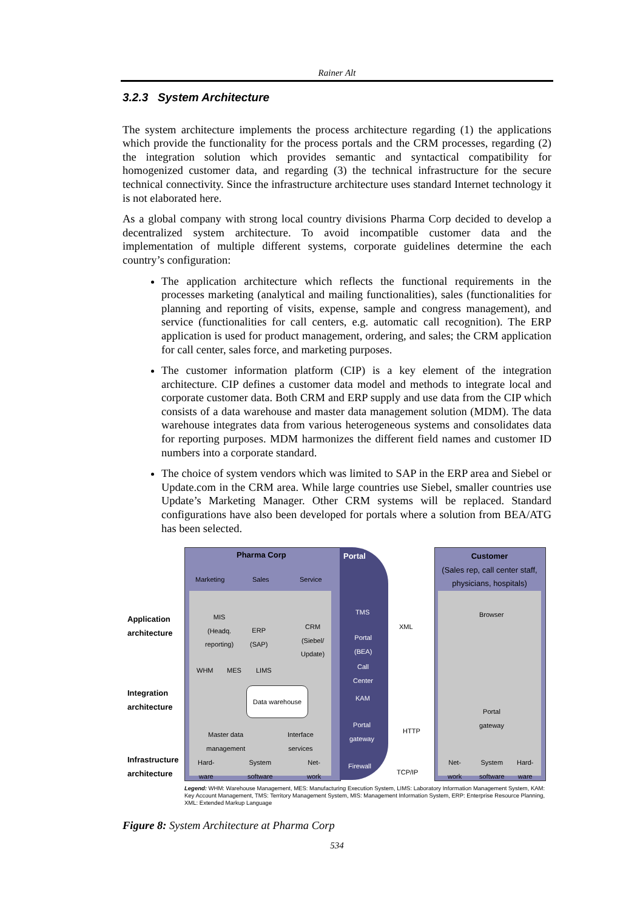Rainer Alt
3.2.3 System Architecture
The system architecture implements the process architecture regarding (1) the applications which provide the functionality for the process portals and the CRM processes, regarding (2) the integration solution which provides semantic and syntactical compatibility for homogenized customer data, and regarding (3) the technical infrastructure for the secure technical connectivity. Since the infrastructure architecture uses standard Internet technology it is not elaborated here.
As a global company with strong local country divisions Pharma Corp decided to develop a decentralized system architecture. To avoid incompatible customer data and the implementation of multiple different systems, corporate guidelines determine the each country’s configuration:
The application architecture which reflects the functional requirements in the processes marketing (analytical and mailing functionalities), sales (functionalities for planning and reporting of visits, expense, sample and congress management), and service (functionalities for call centers, e.g. automatic call recognition). The ERP application is used for product management, ordering, and sales; the CRM application for call center, sales force, and marketing purposes.
The customer information platform (CIP) is a key element of the integration architecture. CIP defines a customer data model and methods to integrate local and corporate customer data. Both CRM and ERP supply and use data from the CIP which consists of a data warehouse and master data management solution (MDM). The data warehouse integrates data from various heterogeneous systems and consolidates data for reporting purposes. MDM harmonizes the different field names and customer ID numbers into a corporate standard.
The choice of system vendors which was limited to SAP in the ERP area and Siebel or Update.com in the CRM area. While large countries use Siebel, smaller countries use Update’s Marketing Manager. Other CRM systems will be replaced. Standard configurations have also been developed for portals where a solution from BEA/ATG has been selected.
Pharma Corp Portal
Customer
(Sales rep, call center staff, physicians, hospitals)
Marketing Sales Service
Application
architecture
Integration
architecture
Infrastructure
architecture
MIS
(Headq.
reporting)
ERP
(SAP)
CRM
(Siebel/
Update)
WHM MES LIMS
Data warehouse
Master data
management
Interface
services
Hard-
ware
System
software
Net-
work
TMS
Portal
(BEA)
Call
Center
KAM
Portal
gateway
Firewall
XML
HTTP
TCP/IP
Browser
Portal
gateway
Net-
work
System
software
Hard-
ware
Legend: WHM: Warehouse Management, MES: Manufacturing Execution System, LIMS: Laboratory Information Management System, KAM: Key Account Management, TMS: Territory Management System, MIS: Management Information System, ERP: Enterprise Resource Planning, XML: Extended Markup Language
Figure 8: System Architecture at Pharma Corp
534